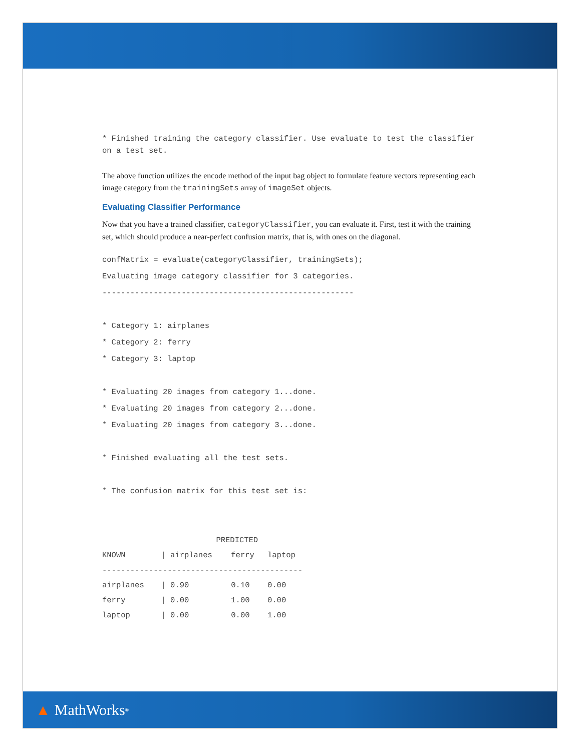* Finished training the category classifier. Use evaluate to test the classifier on a test set.
The above function utilizes the encode method of the input bag object to formulate feature vectors representing each image category from the trainingSets array of imageSet objects.
Evaluating Classifier Performance
Now that you have a trained classifier, categoryClassifier, you can evaluate it. First, test it with the training set, which should produce a near-perfect confusion matrix, that is, with ones on the diagonal.
confMatrix = evaluate(categoryClassifier, trainingSets);
Evaluating image category classifier for 3 categories.
------------------------------------------------------
* Category 1: airplanes
* Category 2: ferry
* Category 3: laptop
* Evaluating 20 images from category 1...done.
* Evaluating 20 images from category 2...done.
* Evaluating 20 images from category 3...done.
* Finished evaluating all the test sets.
* The confusion matrix for this test set is:
| | PREDICTED | | |
| --- | --- | --- | --- |
| KNOWN | / airplanes | ferry | laptop |
| ------------------------------------------- | | | |
| airplanes | / 0.90 | 0.10 | 0.00 |
| ferry | / 0.00 | 1.00 | 0.00 |
| laptop | / 0.00 | 0.00 | 1.00 |
▲ MathWorks<sup>®</sup>